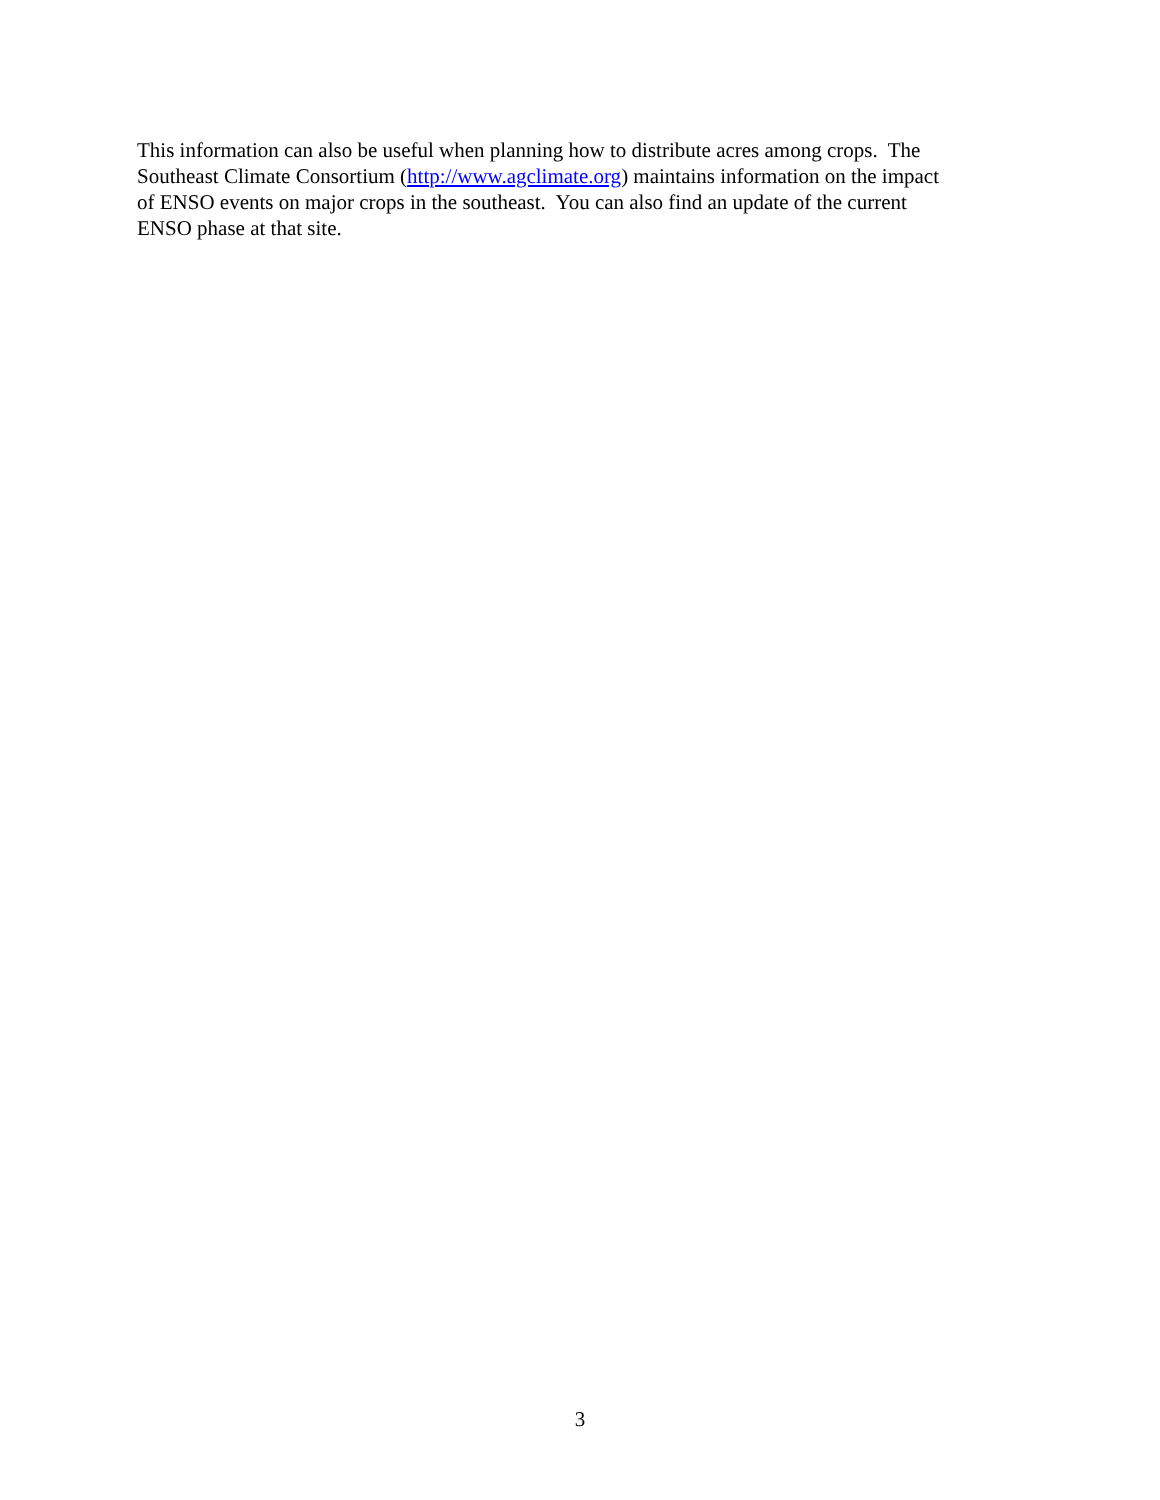This information can also be useful when planning how to distribute acres among crops. The
Southeast Climate Consortium (http://www.agclimate.org) maintains information on the impact
of ENSO events on major crops in the southeast. You can also find an update of the current
ENSO phase at that site.
3